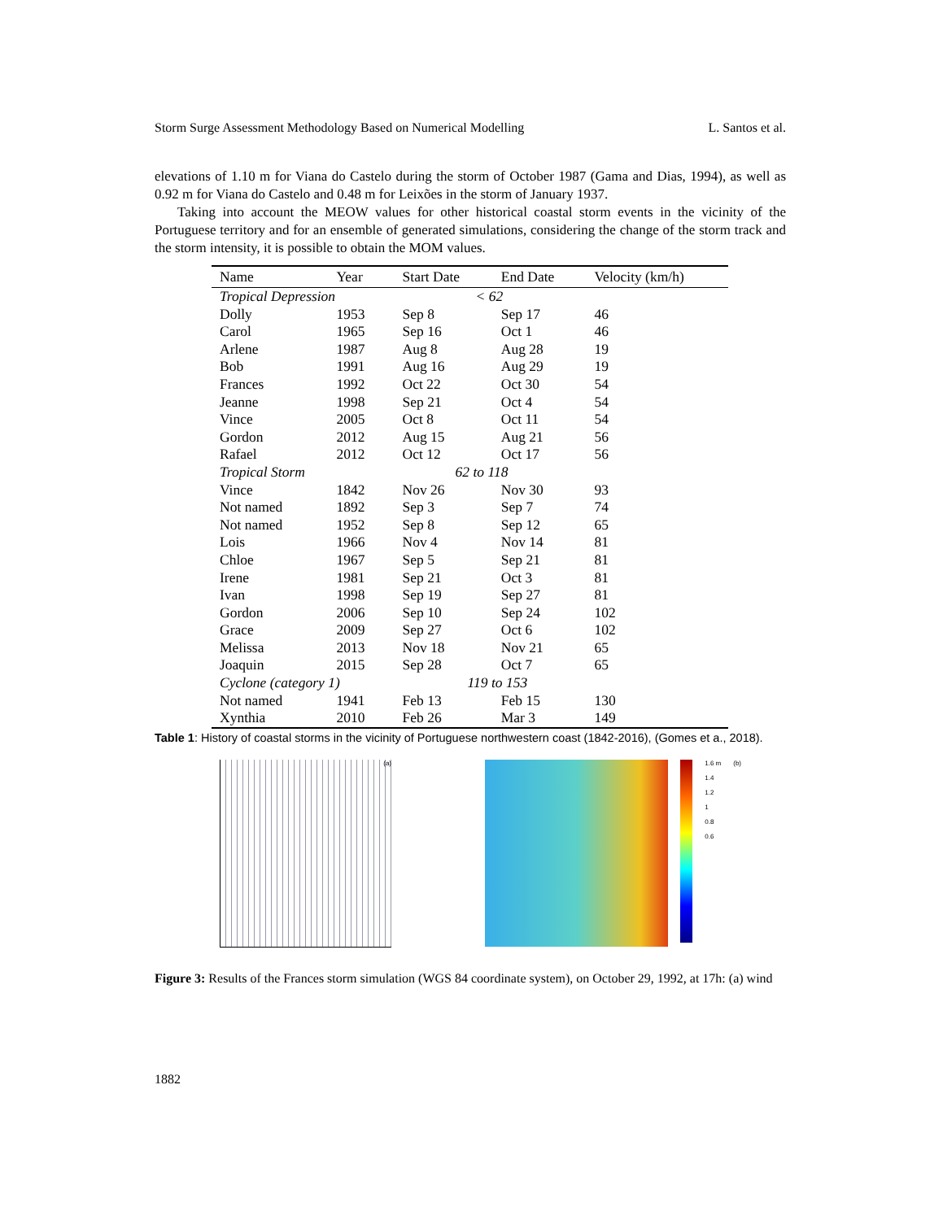Storm Surge Assessment Methodology Based on Numerical Modelling L. Santos et al.
elevations of 1.10 m for Viana do Castelo during the storm of October 1987 (Gama and Dias, 1994), as well as 0.92 m for Viana do Castelo and 0.48 m for Leixões in the storm of January 1937.
Taking into account the MEOW values for other historical coastal storm events in the vicinity of the Portuguese territory and for an ensemble of generated simulations, considering the change of the storm track and the storm intensity, it is possible to obtain the MOM values.
| Name | Year | Start Date | End Date | Velocity (km/h) |
| --- | --- | --- | --- | --- |
| Tropical Depression | | < 62 | | |
| Dolly | 1953 | Sep 8 | Sep 17 | 46 |
| Carol | 1965 | Sep 16 | Oct 1 | 46 |
| Arlene | 1987 | Aug 8 | Aug 28 | 19 |
| Bob | 1991 | Aug 16 | Aug 29 | 19 |
| Frances | 1992 | Oct 22 | Oct 30 | 54 |
| Jeanne | 1998 | Sep 21 | Oct 4 | 54 |
| Vince | 2005 | Oct 8 | Oct 11 | 54 |
| Gordon | 2012 | Aug 15 | Aug 21 | 56 |
| Rafael | 2012 | Oct 12 | Oct 17 | 56 |
| Tropical Storm | | 62 to 118 | | |
| Vince | 1842 | Nov 26 | Nov 30 | 93 |
| Not named | 1892 | Sep 3 | Sep 7 | 74 |
| Not named | 1952 | Sep 8 | Sep 12 | 65 |
| Lois | 1966 | Nov 4 | Nov 14 | 81 |
| Chloe | 1967 | Sep 5 | Sep 21 | 81 |
| Irene | 1981 | Sep 21 | Oct 3 | 81 |
| Ivan | 1998 | Sep 19 | Sep 27 | 81 |
| Gordon | 2006 | Sep 10 | Sep 24 | 102 |
| Grace | 2009 | Sep 27 | Oct 6 | 102 |
| Melissa | 2013 | Nov 18 | Nov 21 | 65 |
| Joaquin | 2015 | Sep 28 | Oct 7 | 65 |
| Cyclone (category 1) | | 119 to 153 | | |
| Not named | 1941 | Feb 13 | Feb 15 | 130 |
| Xynthia | 2010 | Feb 26 | Mar 3 | 149 |
Table 1: History of coastal storms in the vicinity of Portuguese northwestern coast (1842-2016), (Gomes et a., 2018).
(a)
1.6 m
1.4
1.2
1
0.8
0.6
(b)
Figure 3: Results of the Frances storm simulation (WGS 84 coordinate system), on October 29, 1992, at 17h: (a) wind
1882